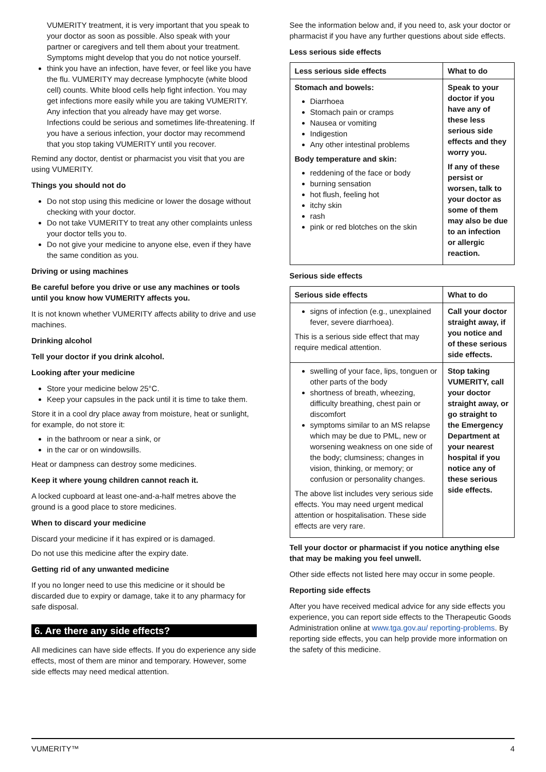VUMERITY treatment, it is very important that you speak to your doctor as soon as possible. Also speak with your partner or caregivers and tell them about your treatment. Symptoms might develop that you do not notice yourself.
think you have an infection, have fever, or feel like you have the flu. VUMERITY may decrease lymphocyte (white blood cell) counts. White blood cells help fight infection. You may get infections more easily while you are taking VUMERITY. Any infection that you already have may get worse. Infections could be serious and sometimes life-threatening. If you have a serious infection, your doctor may recommend that you stop taking VUMERITY until you recover.
Remind any doctor, dentist or pharmacist you visit that you are using VUMERITY.
Things you should not do
Do not stop using this medicine or lower the dosage without checking with your doctor.
Do not take VUMERITY to treat any other complaints unless your doctor tells you to.
Do not give your medicine to anyone else, even if they have the same condition as you.
Driving or using machines
Be careful before you drive or use any machines or tools until you know how VUMERITY affects you.
It is not known whether VUMERITY affects ability to drive and use machines.
Drinking alcohol
Tell your doctor if you drink alcohol.
Looking after your medicine
Store your medicine below 25°C.
Keep your capsules in the pack until it is time to take them.
Store it in a cool dry place away from moisture, heat or sunlight, for example, do not store it:
in the bathroom or near a sink, or
in the car or on windowsills.
Heat or dampness can destroy some medicines.
Keep it where young children cannot reach it.
A locked cupboard at least one-and-a-half metres above the ground is a good place to store medicines.
When to discard your medicine
Discard your medicine if it has expired or is damaged.
Do not use this medicine after the expiry date.
Getting rid of any unwanted medicine
If you no longer need to use this medicine or it should be discarded due to expiry or damage, take it to any pharmacy for safe disposal.
6. Are there any side effects?
All medicines can have side effects. If you do experience any side effects, most of them are minor and temporary. However, some side effects may need medical attention.
See the information below and, if you need to, ask your doctor or pharmacist if you have any further questions about side effects.
Less serious side effects
| Less serious side effects | What to do |
| --- | --- |
| Stomach and bowels: Diarrhoea Stomach pain or cramps Nausea or vomiting Indigestion Any other intestinal problems Body temperature and skin: reddening of the face or body burning sensation hot flush, feeling hot itchy skin rash pink or red blotches on the skin | Speak to your doctor if you have any of these less serious side effects and they worry you. If any of these persist or worsen, talk to your doctor as some of them may also be due to an infection or allergic reaction. |
Serious side effects
| Serious side effects | What to do |
| --- | --- |
| signs of infection (e.g., unexplained fever, severe diarrhoea). This is a serious side effect that may require medical attention. | Call your doctor straight away, if you notice and of these serious side effects. |
| swelling of your face, lips, tonguen or other parts of the body shortness of breath, wheezing, difficulty breathing, chest pain or discomfort symptoms similar to an MS relapse which may be due to PML, new or worsening weakness on one side of the body; clumsiness; changes in vision, thinking, or memory; or confusion or personality changes. The above list includes very serious side effects. You may need urgent medical attention or hospitalisation. These side effects are very rare. | Stop taking VUMERITY, call your doctor straight away, or go straight to the Emergency Department at your nearest hospital if you notice any of these serious side effects. |
Tell your doctor or pharmacist if you notice anything else that may be making you feel unwell.
Other side effects not listed here may occur in some people.
Reporting side effects
After you have received medical advice for any side effects you experience, you can report side effects to the Therapeutic Goods Administration online at www.tga.gov.au/ reporting-problems. By reporting side effects, you can help provide more information on the safety of this medicine.
VUMERITY™ 4